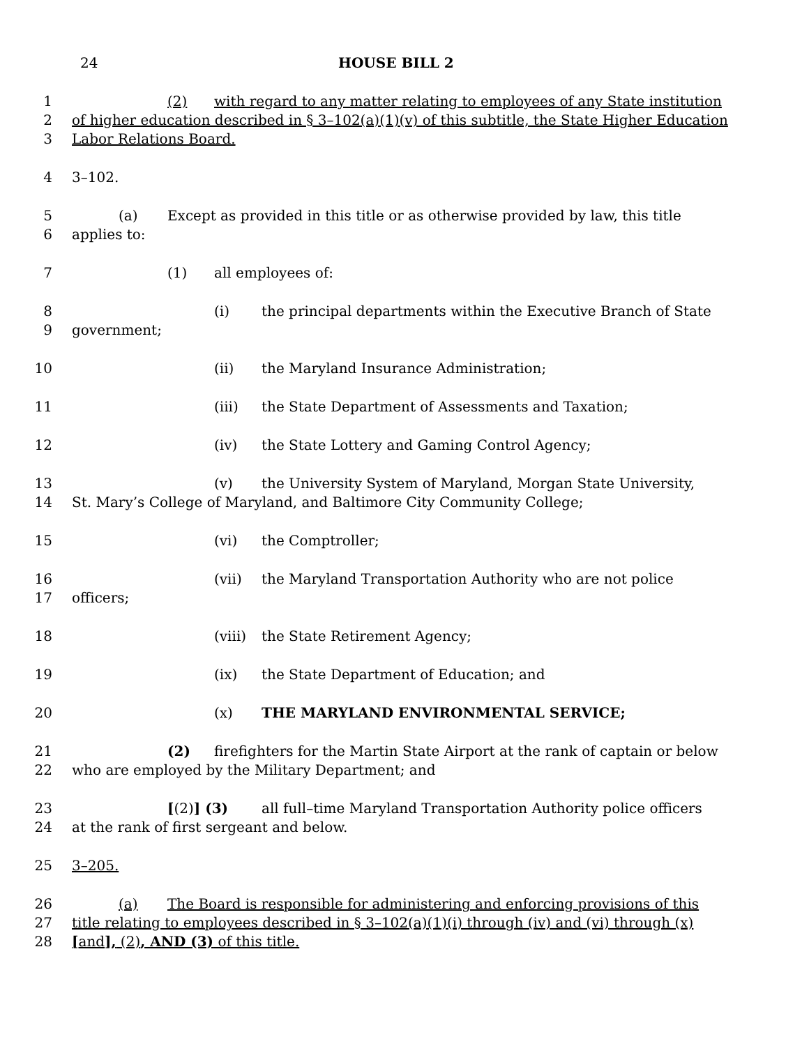24 HOUSE BILL 2
1 (2) with regard to any matter relating to employees of any State institution
2 of higher education described in § 3–102(a)(1)(v) of this subtitle, the State Higher Education
3 Labor Relations Board.
4 3–102.
5 (a) Except as provided in this title or as otherwise provided by law, this title
6 applies to:
7 (1) all employees of:
8 (i) the principal departments within the Executive Branch of State
9 government;
10 (ii) the Maryland Insurance Administration;
11 (iii) the State Department of Assessments and Taxation;
12 (iv) the State Lottery and Gaming Control Agency;
13 (v) the University System of Maryland, Morgan State University,
14 St. Mary’s College of Maryland, and Baltimore City Community College;
15 (vi) the Comptroller;
16 (vii) the Maryland Transportation Authority who are not police
17 officers;
18 (viii) the State Retirement Agency;
19 (ix) the State Department of Education; and
20 (x) THE MARYLAND ENVIRONMENTAL SERVICE;
21 (2) firefighters for the Martin State Airport at the rank of captain or below
22 who are employed by the Military Department; and
23 [(2)] (3) all full–time Maryland Transportation Authority police officers
24 at the rank of first sergeant and below.
25 3–205.
26 (a) The Board is responsible for administering and enforcing provisions of this
27 title relating to employees described in § 3–102(a)(1)(i) through (iv) and (vi) through (x)
28 [and], (2), AND (3) of this title.